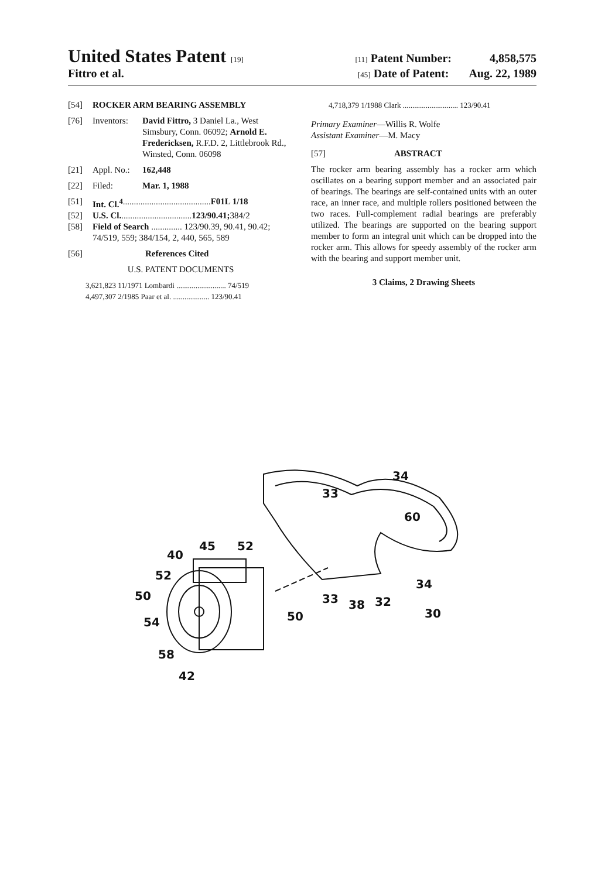United States Patent [19] [11] Patent Number: 4,858,575
Fittro et al. [45] Date of Patent: Aug. 22, 1989
[54] ROCKER ARM BEARING ASSEMBLY
[76] Inventors: David Fittro, 3 Daniel La., West Simsbury, Conn. 06092; Arnold E. Fredericksen, R.F.D. 2, Littlebrook Rd., Winsted, Conn. 06098
[21] Appl. No.: 162,448
[22] Filed: Mar. 1, 1988
[51] Int. Cl.<sup>4</sup> ........................................ F01L 1/18
[52] U.S. Cl. ................................ 123/90.41; 384/2
[58] Field of Search .............. 123/90.39, 90.41, 90.42; 74/519, 559; 384/154, 2, 440, 565, 589
[56] References Cited
U.S. PATENT DOCUMENTS
3,621,823 11/1971 Lombardi .......................... 74/519
4,497,307 2/1985 Paar et al. ................... 123/90.41
4,718,379 1/1988 Clark ............................. 123/90.41
Primary Examiner—Willis R. Wolfe
Assistant Examiner—M. Macy
[57] ABSTRACT
The rocker arm bearing assembly has a rocker arm which oscillates on a bearing support member and an associated pair of bearings. The bearings are self-contained units with an outer race, an inner race, and multiple rollers positioned between the two races. Full-complement radial bearings are preferably utilized. The bearings are supported on the bearing support member to form an integral unit which can be dropped into the rocker arm. This allows for speedy assembly of the rocker arm with the bearing and support member unit.
3 Claims, 2 Drawing Sheets
34
33
60
45
52
40
52
50
54
58
42
50
33
38
32
34
30